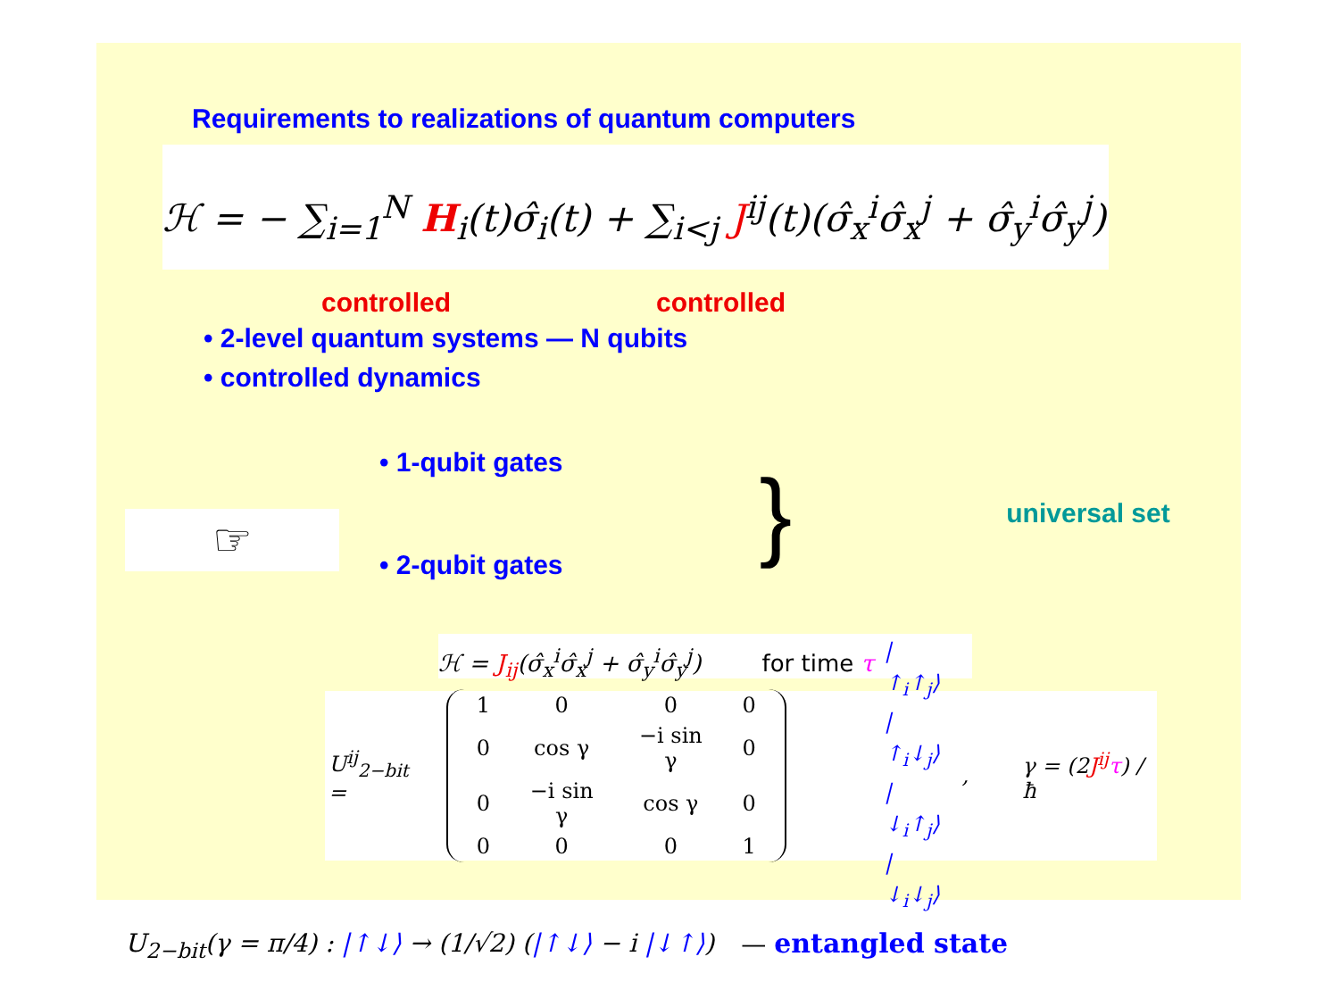Requirements to realizations of quantum computers
ℋ = − ∑<sub>i=1</sub><sup>N</sup> H<sub>i</sub>(t)σ̂<sub>i</sub>(t) + ∑<sub>i<j</sub> J<sup>ij</sup>(t)(σ̂<sub>x</sub><sup>i</sup>σ̂<sub>x</sub><sup>j</sup> + σ̂<sub>y</sub><sup>i</sup>σ̂<sub>y</sub><sup>j</sup>)
controlled controlled
• 2-level quantum systems — N qubits
• controlled dynamics
☞
• 1-qubit gates
• 2-qubit gates
}
universal set
ℋ = J<sub>ij</sub>(σ̂<sub>x</sub><sup>i</sup>σ̂<sub>x</sub><sup>j</sup> + σ̂<sub>y</sub><sup>i</sup>σ̂<sub>y</sub><sup>j</sup>) for time τ
U<sup>ij</sup><sub>2−bit</sub> =
| 1 | 0 | 0 | 0 |
| 0 | cos γ | −i sin γ | 0 |
| 0 | −i sin γ | cos γ | 0 |
| 0 | 0 | 0 | 1 |
|↑<sub>i</sub>↑<sub>j</sub>⟩
|↑<sub>i</sub>↓<sub>j</sub>⟩
|↓<sub>i</sub>↑<sub>j</sub>⟩
|↓<sub>i</sub>↓<sub>j</sub>⟩ , γ = (2J<sup>ij</sup> τ) / ħ
U<sub>2−bit</sub>(γ = π/4) : |↑↓⟩ → (1/√2) (|↑↓⟩ − i |↓↑⟩) — entangled state